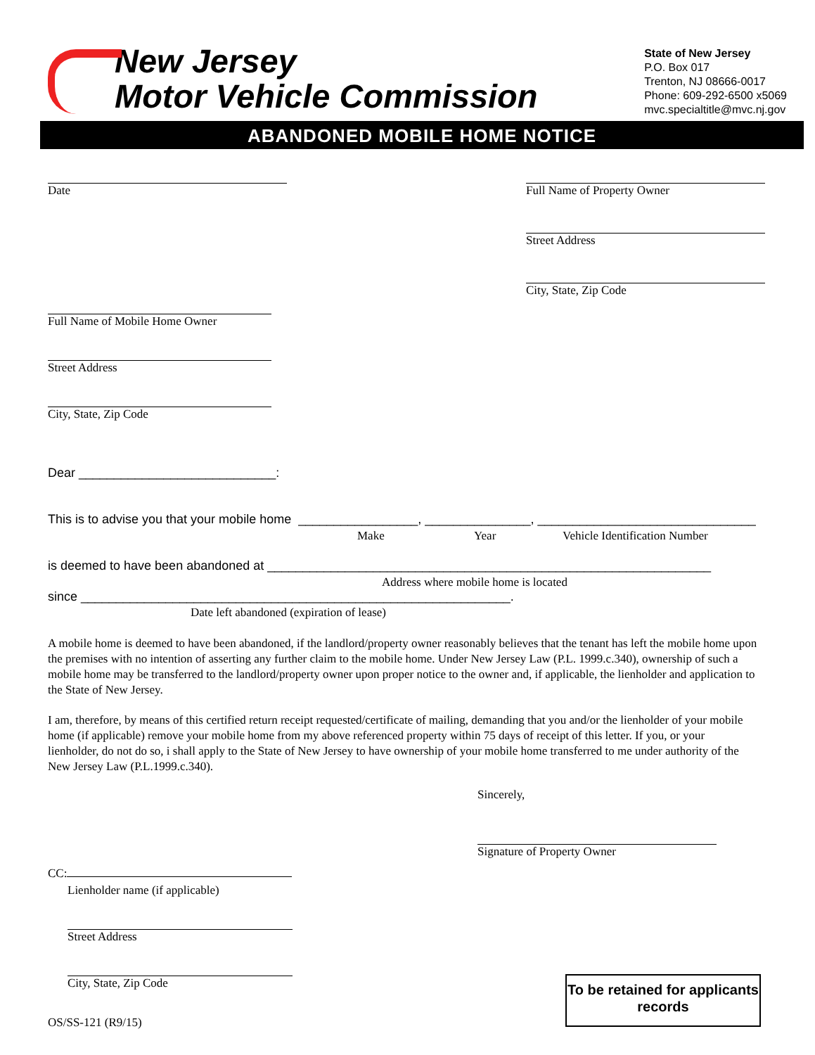New Jersey
Motor Vehicle Commission
State of New Jersey
P.O. Box 017
Trenton, NJ 08666-0017
Phone: 609-292-6500 x5069
mvc.specialtitle@mvc.nj.gov
ABANDONED MOBILE HOME NOTICE
Date
Full Name of Property Owner
Street Address
City, State, Zip Code
Full Name of Mobile Home Owner
Street Address
City, State, Zip Code
Dear ____________________________:
This is to advise you that your mobile home _________________, _______________, _______________________________
Make Year Vehicle Identification Number
is deemed to have been abandoned at _______________________________________________________________
Address where mobile home is located
since _____________________________________________________________.
Date left abandoned (expiration of lease)
A mobile home is deemed to have been abandoned, if the landlord/property owner reasonably believes that the tenant has left the mobile home upon the premises with no intention of asserting any further claim to the mobile home. Under New Jersey Law (P.L. 1999.c.340), ownership of such a mobile home may be transferred to the landlord/property owner upon proper notice to the owner and, if applicable, the lienholder and application to the State of New Jersey.
I am, therefore, by means of this certified return receipt requested/certificate of mailing, demanding that you and/or the lienholder of your mobile home (if applicable) remove your mobile home from my above referenced property within 75 days of receipt of this letter. If you, or your lienholder, do not do so, i shall apply to the State of New Jersey to have ownership of your mobile home transferred to me under authority of the New Jersey Law (P.L.1999.c.340).
Sincerely,
Signature of Property Owner
CC:
Lienholder name (if applicable)
Street Address
City, State, Zip Code
OS/SS-121 (R9/15)
To be retained for applicants records